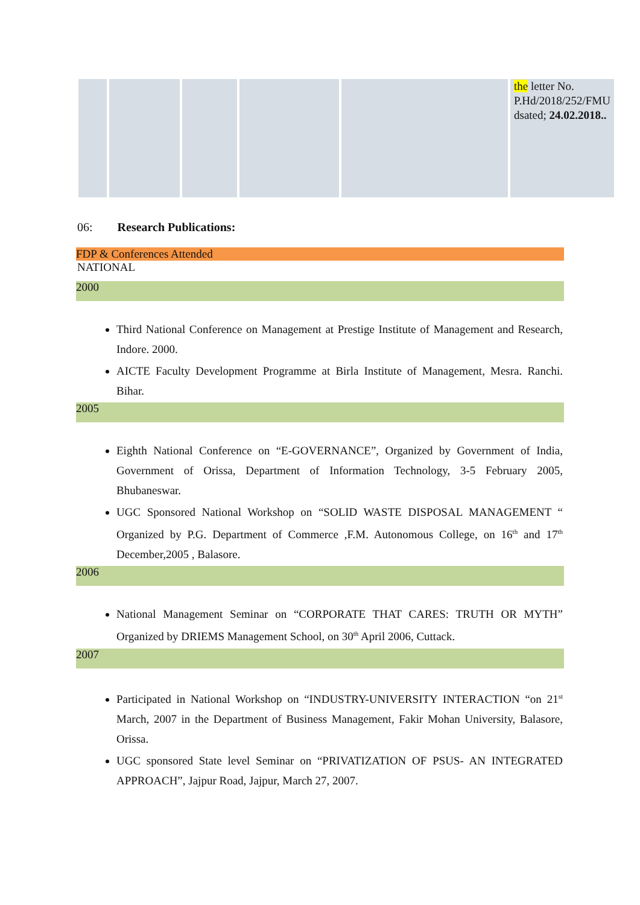| | | | | | the letter No. P.Hd/2018/252/FMU dsated; 24.02.2018.. |
06: Research Publications:
FDP & Conferences Attended
NATIONAL
2000
Third National Conference on Management at Prestige Institute of Management and Research, Indore. 2000.
AICTE Faculty Development Programme at Birla Institute of Management, Mesra. Ranchi. Bihar.
2005
Eighth National Conference on “E-GOVERNANCE”, Organized by Government of India, Government of Orissa, Department of Information Technology, 3-5 February 2005, Bhubaneswar.
UGC Sponsored National Workshop on “SOLID WASTE DISPOSAL MANAGEMENT “ Organized by P.G. Department of Commerce ,F.M. Autonomous College, on 16<sup>th</sup> and 17<sup>th</sup> December,2005 , Balasore.
2006
National Management Seminar on “CORPORATE THAT CARES: TRUTH OR MYTH” Organized by DRIEMS Management School, on 30<sup>th</sup> April 2006, Cuttack.
2007
Participated in National Workshop on “INDUSTRY-UNIVERSITY INTERACTION “on 21<sup>st</sup> March, 2007 in the Department of Business Management, Fakir Mohan University, Balasore, Orissa.
UGC sponsored State level Seminar on “PRIVATIZATION OF PSUS- AN INTEGRATED APPROACH”, Jajpur Road, Jajpur, March 27, 2007.